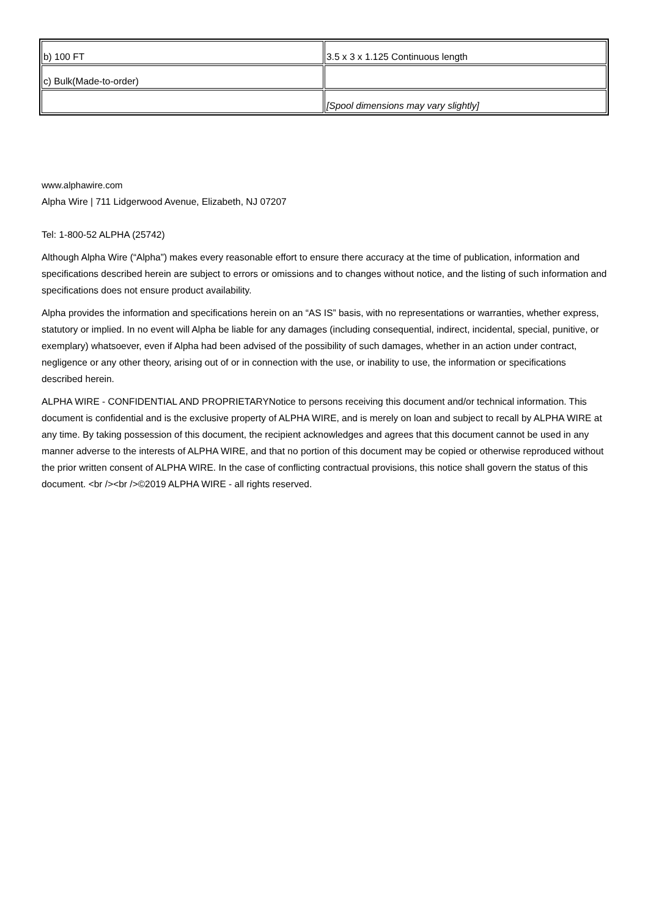| b) 100 FT | 3.5 x 3 x 1.125 Continuous length |
| c) Bulk(Made-to-order) | |
| | [Spool dimensions may vary slightly] |
www.alphawire.com
Alpha Wire | 711 Lidgerwood Avenue, Elizabeth, NJ 07207
Tel: 1-800-52 ALPHA (25742)
Although Alpha Wire (“Alpha”) makes every reasonable effort to ensure there accuracy at the time of publication, information and specifications described herein are subject to errors or omissions and to changes without notice, and the listing of such information and specifications does not ensure product availability.
Alpha provides the information and specifications herein on an “AS IS” basis, with no representations or warranties, whether express, statutory or implied. In no event will Alpha be liable for any damages (including consequential, indirect, incidental, special, punitive, or exemplary) whatsoever, even if Alpha had been advised of the possibility of such damages, whether in an action under contract, negligence or any other theory, arising out of or in connection with the use, or inability to use, the information or specifications described herein.
ALPHA WIRE - CONFIDENTIAL AND PROPRIETARYNotice to persons receiving this document and/or technical information. This document is confidential and is the exclusive property of ALPHA WIRE, and is merely on loan and subject to recall by ALPHA WIRE at any time. By taking possession of this document, the recipient acknowledges and agrees that this document cannot be used in any manner adverse to the interests of ALPHA WIRE, and that no portion of this document may be copied or otherwise reproduced without the prior written consent of ALPHA WIRE. In the case of conflicting contractual provisions, this notice shall govern the status of this document. <br /><br />©2019 ALPHA WIRE - all rights reserved.